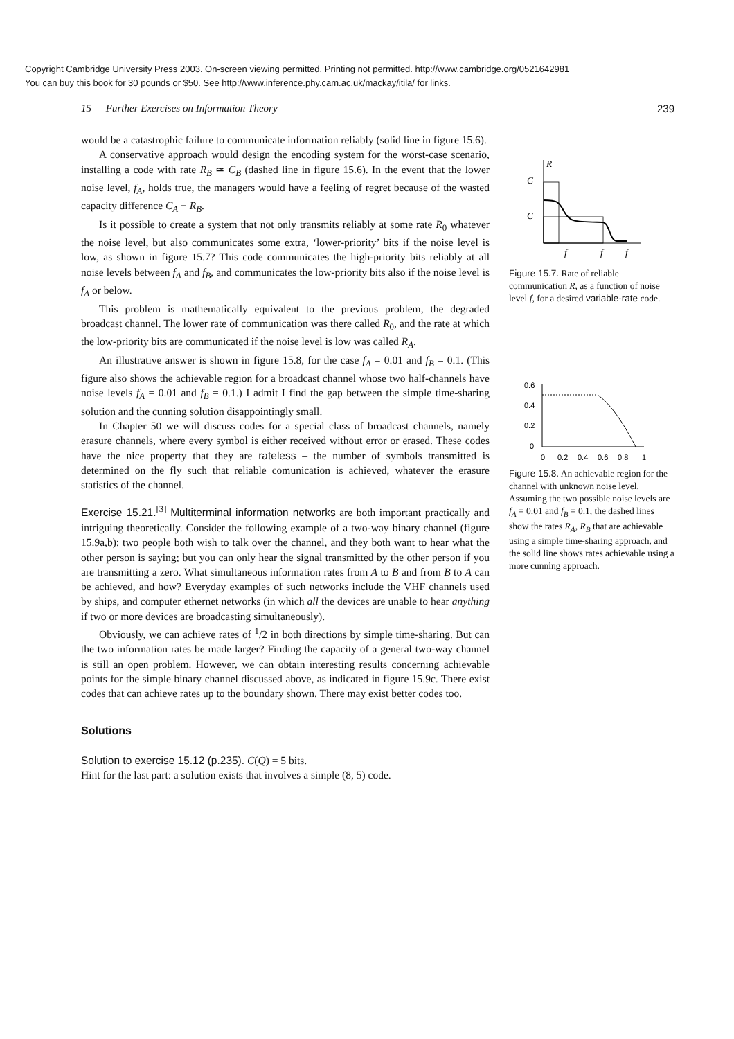Copyright Cambridge University Press 2003. On-screen viewing permitted. Printing not permitted. http://www.cambridge.org/0521642981
You can buy this book for 30 pounds or $50. See http://www.inference.phy.cam.ac.uk/mackay/itila/ for links.
15 — Further Exercises on Information Theory 239
would be a catastrophic failure to communicate information reliably (solid line in figure 15.6).
A conservative approach would design the encoding system for the worst-case scenario, installing a code with rate R<sub>B</sub> ≃ C<sub>B</sub> (dashed line in figure 15.6). In the event that the lower noise level, f<sub>A</sub>, holds true, the managers would have a feeling of regret because of the wasted capacity difference C<sub>A</sub> − R<sub>B</sub>.
Is it possible to create a system that not only transmits reliably at some rate R<sub>0</sub> whatever the noise level, but also communicates some extra, ‘lower-priority’ bits if the noise level is low, as shown in figure 15.7? This code communicates the high-priority bits reliably at all noise levels between f<sub>A</sub> and f<sub>B</sub>, and communicates the low-priority bits also if the noise level is f<sub>A</sub> or below.
This problem is mathematically equivalent to the previous problem, the degraded broadcast channel. The lower rate of communication was there called R<sub>0</sub>, and the rate at which the low-priority bits are communicated if the noise level is low was called R<sub>A</sub>.
An illustrative answer is shown in figure 15.8, for the case f<sub>A</sub> = 0.01 and f<sub>B</sub> = 0.1. (This figure also shows the achievable region for a broadcast channel whose two half-channels have noise levels f<sub>A</sub> = 0.01 and f<sub>B</sub> = 0.1.) I admit I find the gap between the simple time-sharing solution and the cunning solution disappointingly small.
In Chapter 50 we will discuss codes for a special class of broadcast channels, namely erasure channels, where every symbol is either received without error or erased. These codes have the nice property that they are rateless – the number of symbols transmitted is determined on the fly such that reliable comunication is achieved, whatever the erasure statistics of the channel.
Exercise 15.21.<sup>[3]</sup> Multiterminal information networks are both important practically and intriguing theoretically. Consider the following example of a two-way binary channel (figure 15.9a,b): two people both wish to talk over the channel, and they both want to hear what the other person is saying; but you can only hear the signal transmitted by the other person if you are transmitting a zero. What simultaneous information rates from A to B and from B to A can be achieved, and how? Everyday examples of such networks include the VHF channels used by ships, and computer ethernet networks (in which all the devices are unable to hear anything if two or more devices are broadcasting simultaneously).
Obviously, we can achieve rates of <sup>1</sup>/2 in both directions by simple time-sharing. But can the two information rates be made larger? Finding the capacity of a general two-way channel is still an open problem. However, we can obtain interesting results concerning achievable points for the simple binary channel discussed above, as indicated in figure 15.9c. There exist codes that can achieve rates up to the boundary shown. There may exist better codes too.
Solutions
Solution to exercise 15.12 (p.235). C(Q) = 5 bits.
Hint for the last part: a solution exists that involves a simple (8, 5) code.
R
C
C
f
f
f
Figure 15.7. Rate of reliable communication R, as a function of noise level f, for a desired variable-rate code.
0.6
0.4
0.2
0
0
0.2
0.4
0.6
0.8
1
Figure 15.8. An achievable region for the channel with unknown noise level. Assuming the two possible noise levels are f<sub>A</sub> = 0.01 and f<sub>B</sub> = 0.1, the dashed lines show the rates R<sub>A</sub>, R<sub>B</sub> that are achievable using a simple time-sharing approach, and the solid line shows rates achievable using a more cunning approach.